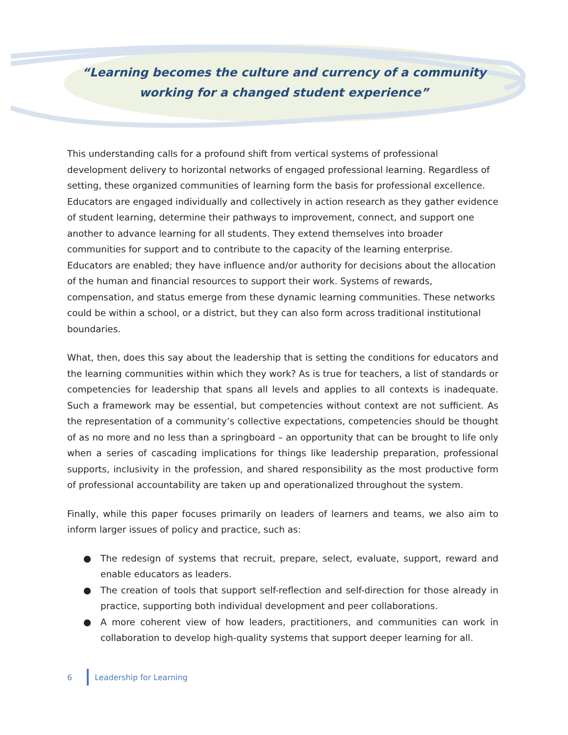“Learning becomes the culture and currency of a community
working for a changed student experience”
This understanding calls for a profound shift from vertical systems of professional development delivery to horizontal networks of engaged professional learning. Regardless of setting, these organized communities of learning form the basis for professional excellence. Educators are engaged individually and collectively in action research as they gather evidence of student learning, determine their pathways to improvement, connect, and support one another to advance learning for all students. They extend themselves into broader communities for support and to contribute to the capacity of the learning enterprise. Educators are enabled; they have influence and/or authority for decisions about the allocation of the human and financial resources to support their work. Systems of rewards, compensation, and status emerge from these dynamic learning communities. These networks could be within a school, or a district, but they can also form across traditional institutional boundaries.
What, then, does this say about the leadership that is setting the conditions for educators and the learning communities within which they work? As is true for teachers, a list of standards or competencies for leadership that spans all levels and applies to all contexts is inadequate. Such a framework may be essential, but competencies without context are not sufficient. As the representation of a community’s collective expectations, competencies should be thought of as no more and no less than a springboard – an opportunity that can be brought to life only when a series of cascading implications for things like leadership preparation, professional supports, inclusivity in the profession, and shared responsibility as the most productive form of professional accountability are taken up and operationalized throughout the system.
Finally, while this paper focuses primarily on leaders of learners and teams, we also aim to inform larger issues of policy and practice, such as:
● The redesign of systems that recruit, prepare, select, evaluate, support, reward and enable educators as leaders.
● The creation of tools that support self-reflection and self-direction for those already in practice, supporting both individual development and peer collaborations.
● A more coherent view of how leaders, practitioners, and communities can work in collaboration to develop high-quality systems that support deeper learning for all.
6 Leadership for Learning